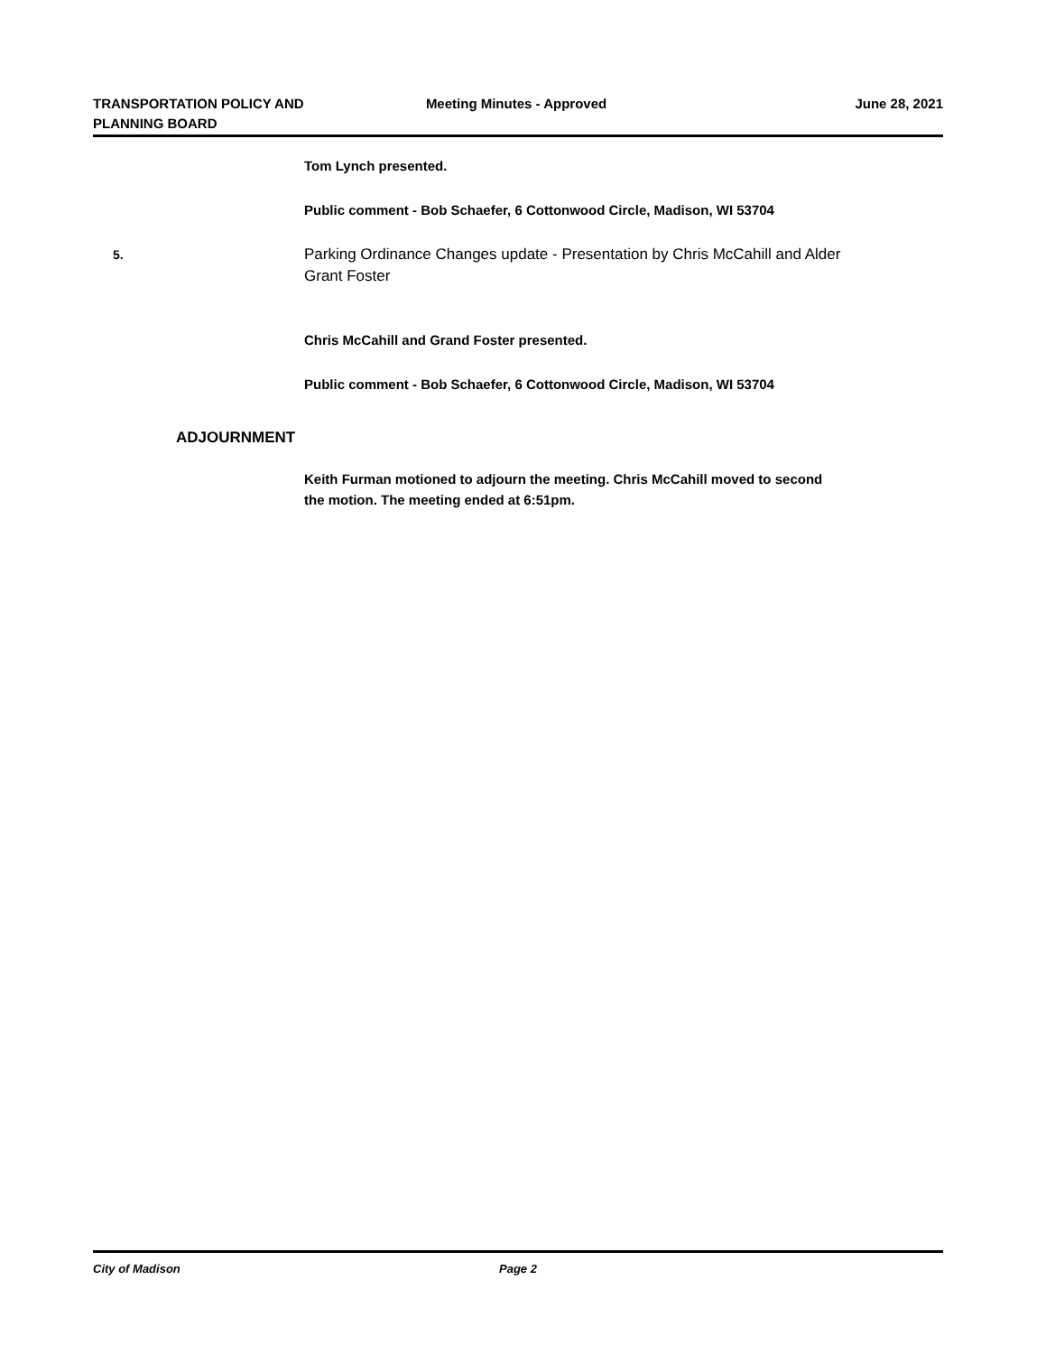TRANSPORTATION POLICY AND
PLANNING BOARD
Meeting Minutes - Approved June 28, 2021
Tom Lynch presented.
Public comment - Bob Schaefer, 6 Cottonwood Circle, Madison, WI 53704
5.
Parking Ordinance Changes update - Presentation by Chris McCahill and Alder Grant Foster
Chris McCahill and Grand Foster presented.
Public comment - Bob Schaefer, 6 Cottonwood Circle, Madison, WI 53704
ADJOURNMENT
Keith Furman motioned to adjourn the meeting. Chris McCahill moved to second the motion. The meeting ended at 6:51pm.
City of Madison Page 2